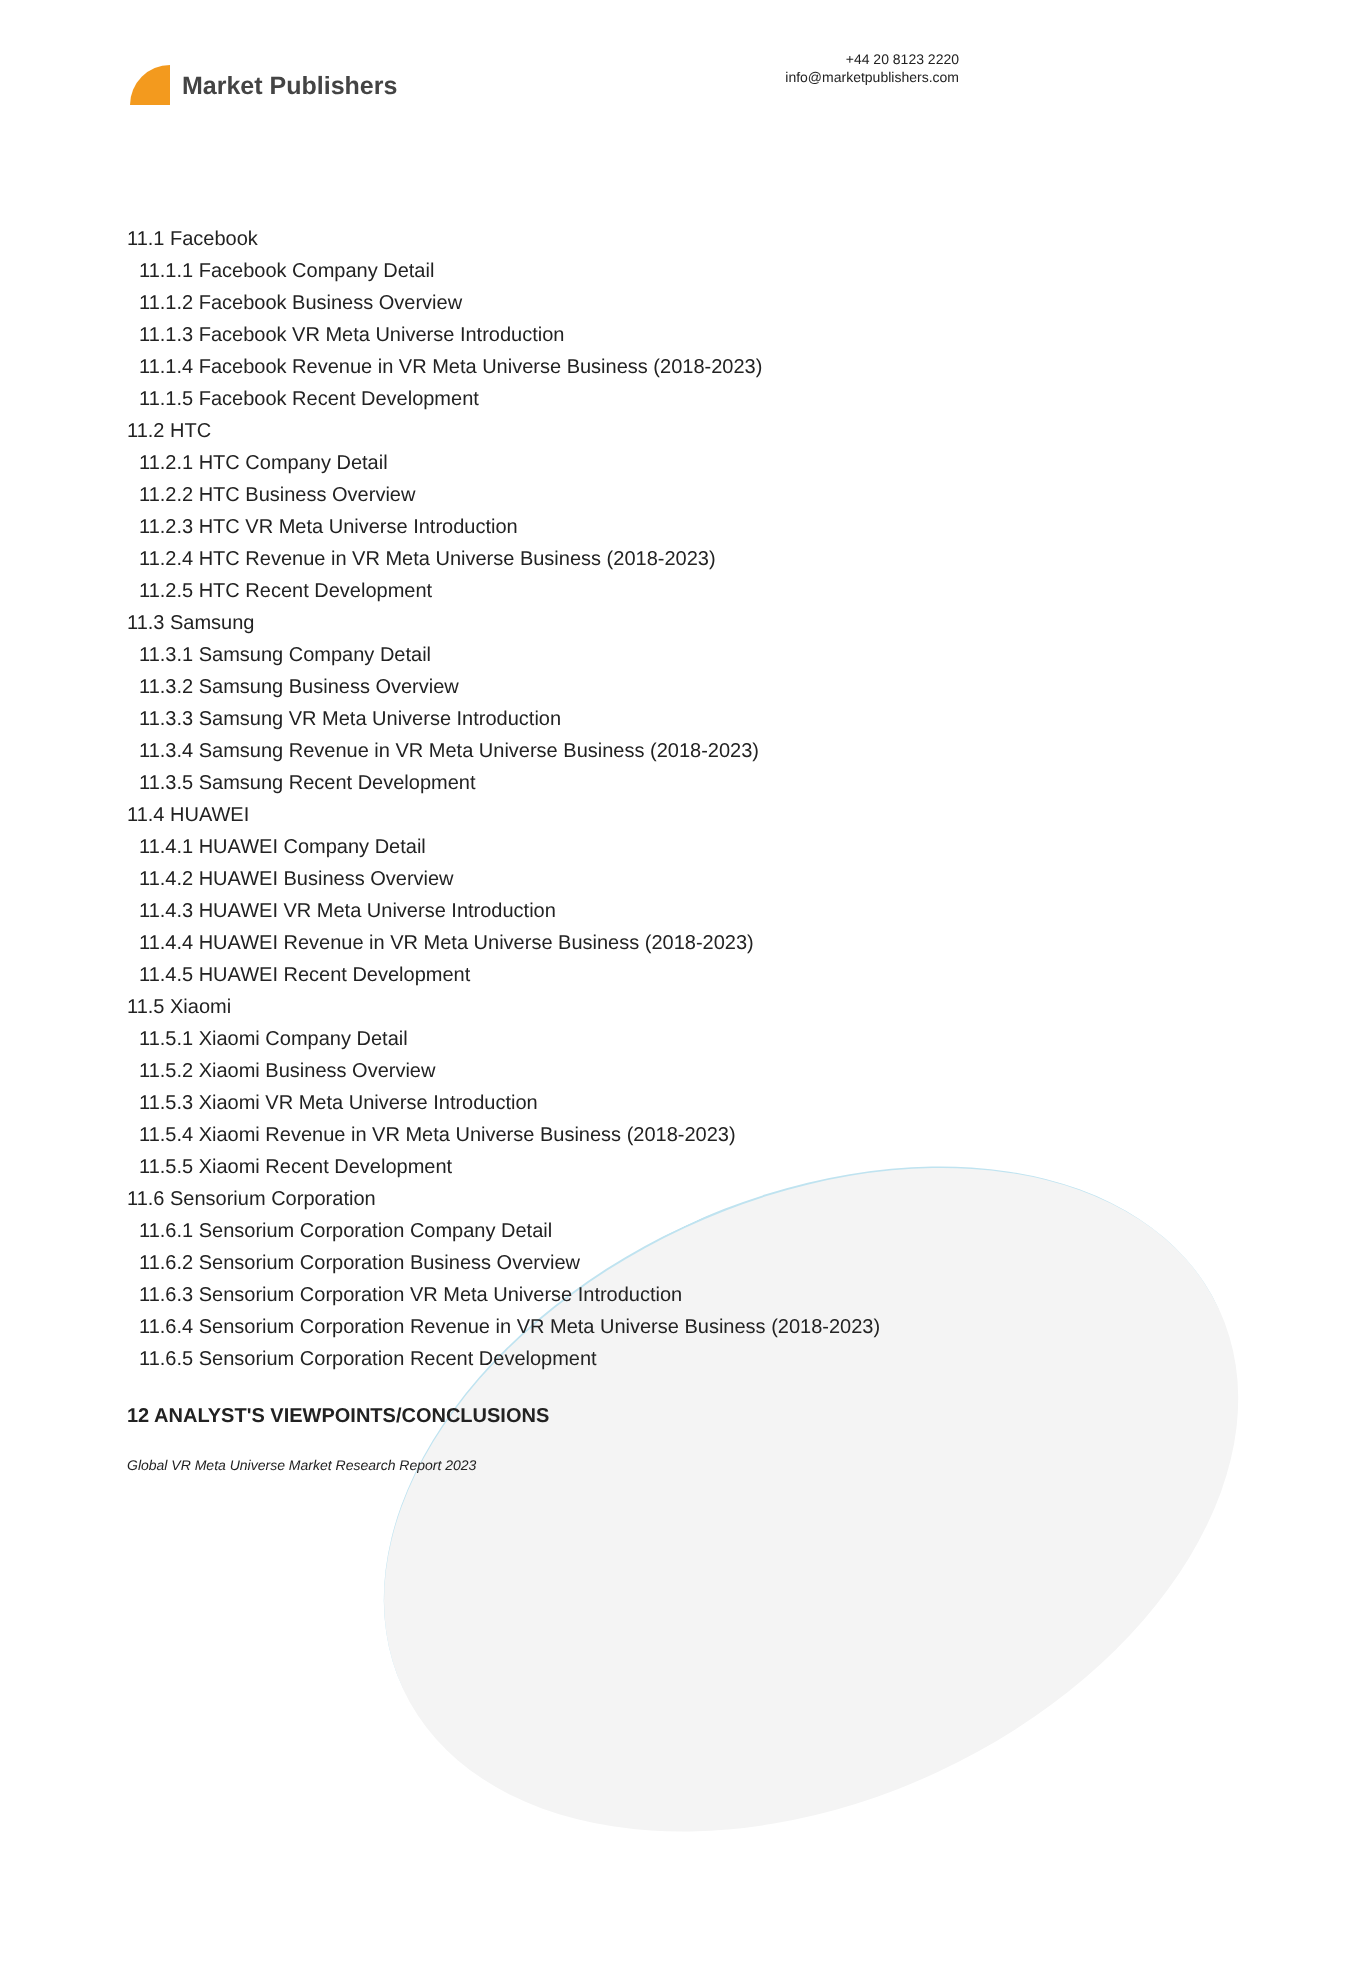Market Publishers
+44 20 8123 2220
info@marketpublishers.com
11.1 Facebook
11.1.1 Facebook Company Detail
11.1.2 Facebook Business Overview
11.1.3 Facebook VR Meta Universe Introduction
11.1.4 Facebook Revenue in VR Meta Universe Business (2018-2023)
11.1.5 Facebook Recent Development
11.2 HTC
11.2.1 HTC Company Detail
11.2.2 HTC Business Overview
11.2.3 HTC VR Meta Universe Introduction
11.2.4 HTC Revenue in VR Meta Universe Business (2018-2023)
11.2.5 HTC Recent Development
11.3 Samsung
11.3.1 Samsung Company Detail
11.3.2 Samsung Business Overview
11.3.3 Samsung VR Meta Universe Introduction
11.3.4 Samsung Revenue in VR Meta Universe Business (2018-2023)
11.3.5 Samsung Recent Development
11.4 HUAWEI
11.4.1 HUAWEI Company Detail
11.4.2 HUAWEI Business Overview
11.4.3 HUAWEI VR Meta Universe Introduction
11.4.4 HUAWEI Revenue in VR Meta Universe Business (2018-2023)
11.4.5 HUAWEI Recent Development
11.5 Xiaomi
11.5.1 Xiaomi Company Detail
11.5.2 Xiaomi Business Overview
11.5.3 Xiaomi VR Meta Universe Introduction
11.5.4 Xiaomi Revenue in VR Meta Universe Business (2018-2023)
11.5.5 Xiaomi Recent Development
11.6 Sensorium Corporation
11.6.1 Sensorium Corporation Company Detail
11.6.2 Sensorium Corporation Business Overview
11.6.3 Sensorium Corporation VR Meta Universe Introduction
11.6.4 Sensorium Corporation Revenue in VR Meta Universe Business (2018-2023)
11.6.5 Sensorium Corporation Recent Development
12 ANALYST'S VIEWPOINTS/CONCLUSIONS
Global VR Meta Universe Market Research Report 2023